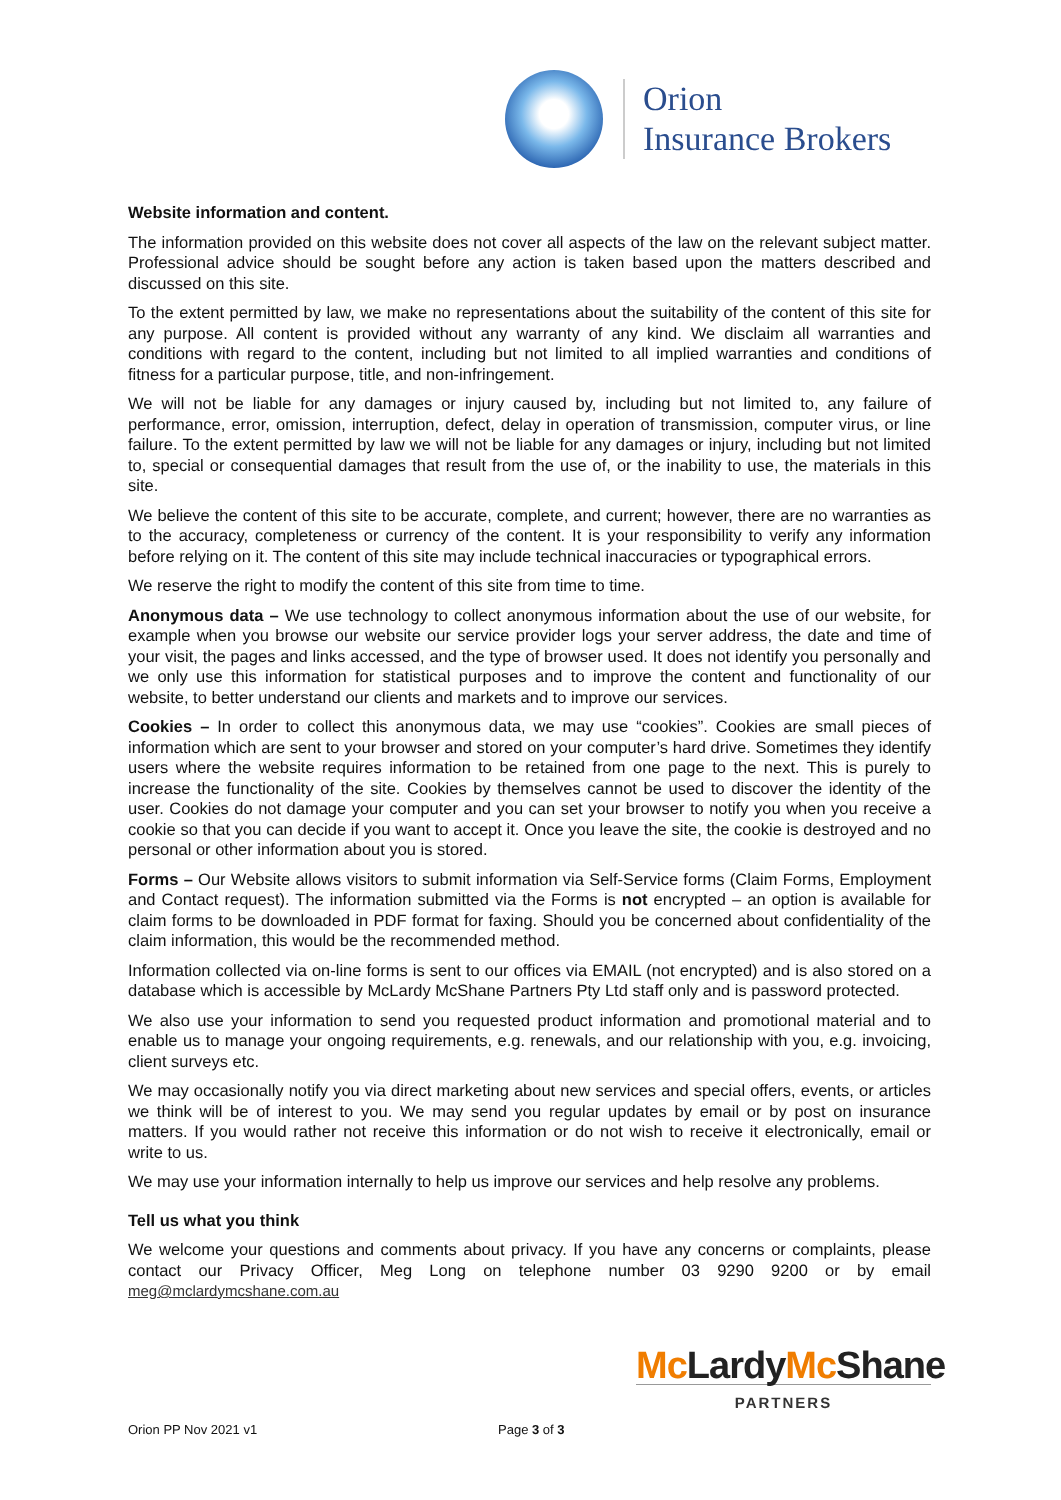Orion
Insurance Brokers
Website information and content.
The information provided on this website does not cover all aspects of the law on the relevant subject matter. Professional advice should be sought before any action is taken based upon the matters described and discussed on this site.
To the extent permitted by law, we make no representations about the suitability of the content of this site for any purpose. All content is provided without any warranty of any kind. We disclaim all warranties and conditions with regard to the content, including but not limited to all implied warranties and conditions of fitness for a particular purpose, title, and non-infringement.
We will not be liable for any damages or injury caused by, including but not limited to, any failure of performance, error, omission, interruption, defect, delay in operation of transmission, computer virus, or line failure. To the extent permitted by law we will not be liable for any damages or injury, including but not limited to, special or consequential damages that result from the use of, or the inability to use, the materials in this site.
We believe the content of this site to be accurate, complete, and current; however, there are no warranties as to the accuracy, completeness or currency of the content. It is your responsibility to verify any information before relying on it. The content of this site may include technical inaccuracies or typographical errors.
We reserve the right to modify the content of this site from time to time.
Anonymous data – We use technology to collect anonymous information about the use of our website, for example when you browse our website our service provider logs your server address, the date and time of your visit, the pages and links accessed, and the type of browser used. It does not identify you personally and we only use this information for statistical purposes and to improve the content and functionality of our website, to better understand our clients and markets and to improve our services.
Cookies – In order to collect this anonymous data, we may use “cookies”. Cookies are small pieces of information which are sent to your browser and stored on your computer’s hard drive. Sometimes they identify users where the website requires information to be retained from one page to the next. This is purely to increase the functionality of the site. Cookies by themselves cannot be used to discover the identity of the user. Cookies do not damage your computer and you can set your browser to notify you when you receive a cookie so that you can decide if you want to accept it. Once you leave the site, the cookie is destroyed and no personal or other information about you is stored.
Forms – Our Website allows visitors to submit information via Self-Service forms (Claim Forms, Employment and Contact request). The information submitted via the Forms is not encrypted – an option is available for claim forms to be downloaded in PDF format for faxing. Should you be concerned about confidentiality of the claim information, this would be the recommended method.
Information collected via on-line forms is sent to our offices via EMAIL (not encrypted) and is also stored on a database which is accessible by McLardy McShane Partners Pty Ltd staff only and is password protected.
We also use your information to send you requested product information and promotional material and to enable us to manage your ongoing requirements, e.g. renewals, and our relationship with you, e.g. invoicing, client surveys etc.
We may occasionally notify you via direct marketing about new services and special offers, events, or articles we think will be of interest to you. We may send you regular updates by email or by post on insurance matters. If you would rather not receive this information or do not wish to receive it electronically, email or write to us.
We may use your information internally to help us improve our services and help resolve any problems.
Tell us what you think
We welcome your questions and comments about privacy. If you have any concerns or complaints, please contact our Privacy Officer, Meg Long on telephone number 03 9290 9200 or by email meg@mclardymcshane.com.au
Mc LardyMc Shane
PARTNERS
Orion PP Nov 2021 v1 Page 3 of 3